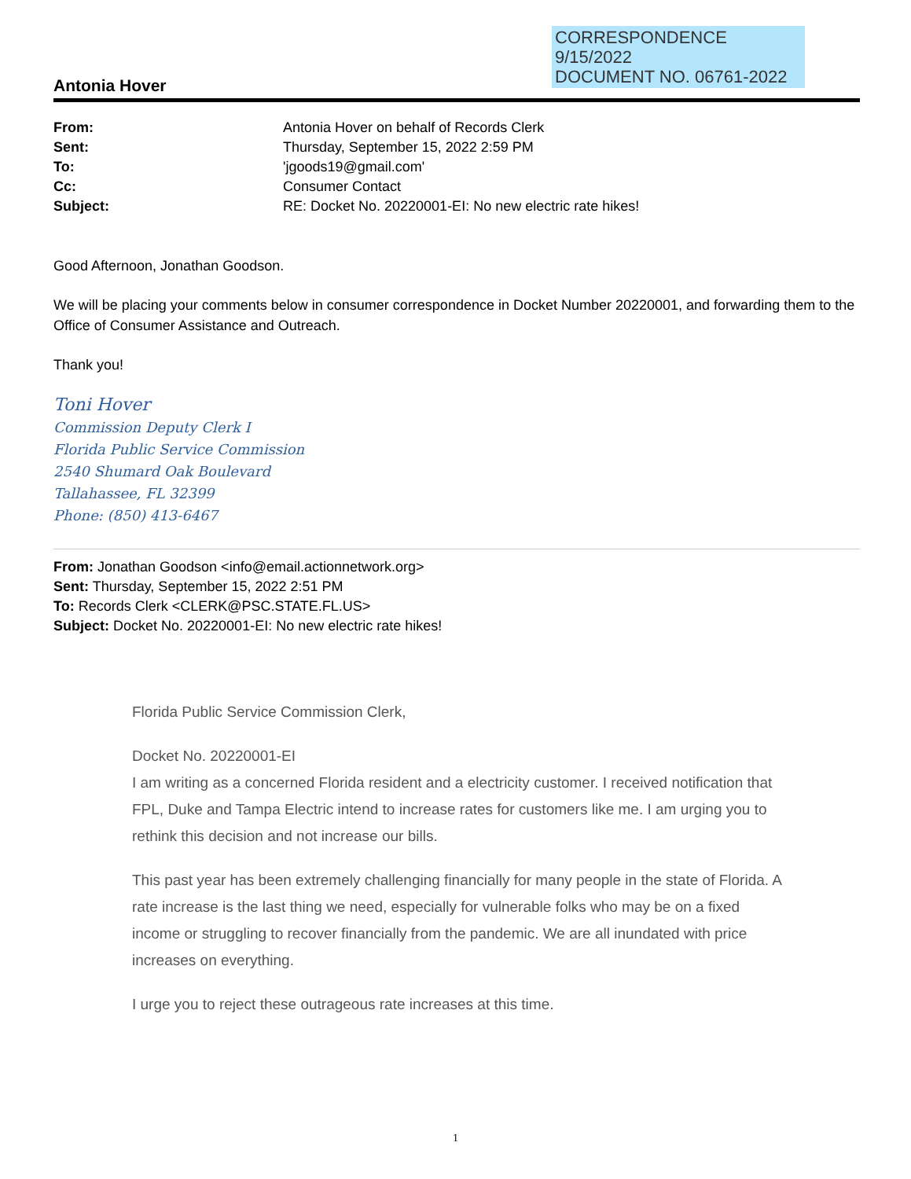CORRESPONDENCE
9/15/2022
DOCUMENT NO. 06761-2022
Antonia Hover
From: Antonia Hover on behalf of Records Clerk Sent: Thursday, September 15, 2022 2:59 PM To: 'jgoods19@gmail.com' Cc: Consumer Contact Subject: RE: Docket No. 20220001-EI: No new electric rate hikes!
Good Afternoon, Jonathan Goodson.
We will be placing your comments below in consumer correspondence in Docket Number 20220001, and forwarding them to the Office of Consumer Assistance and Outreach.
Thank you!
Toni Hover
Commission Deputy Clerk I
Florida Public Service Commission
2540 Shumard Oak Boulevard
Tallahassee, FL 32399
Phone: (850) 413-6467
From: Jonathan Goodson <info@email.actionnetwork.org>
Sent: Thursday, September 15, 2022 2:51 PM
To: Records Clerk <CLERK@PSC.STATE.FL.US>
Subject: Docket No. 20220001-EI: No new electric rate hikes!
Florida Public Service Commission Clerk,
Docket No. 20220001-EI
I am writing as a concerned Florida resident and a electricity customer. I received notification that FPL, Duke and Tampa Electric intend to increase rates for customers like me. I am urging you to rethink this decision and not increase our bills.
This past year has been extremely challenging financially for many people in the state of Florida. A rate increase is the last thing we need, especially for vulnerable folks who may be on a fixed income or struggling to recover financially from the pandemic. We are all inundated with price increases on everything.
I urge you to reject these outrageous rate increases at this time.
1